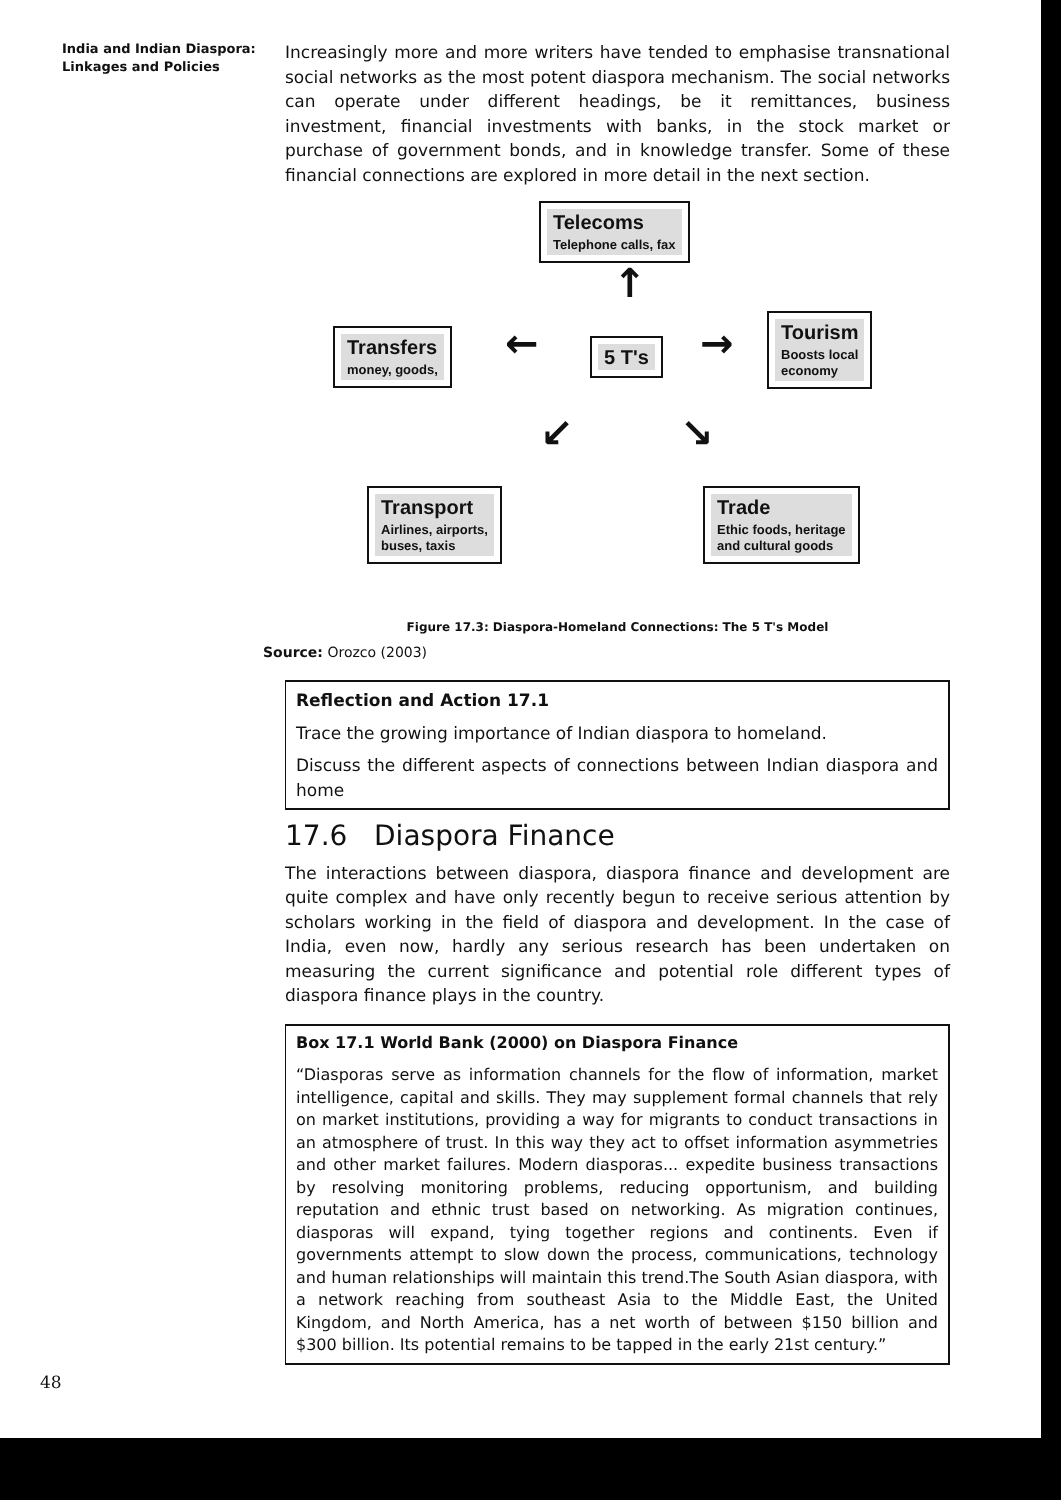India and Indian Diaspora:
Linkages and Policies
Increasingly more and more writers have tended to emphasise transnational social networks as the most potent diaspora mechanism. The social networks can operate under different headings, be it remittances, business investment, financial investments with banks, in the stock market or purchase of government bonds, and in knowledge transfer. Some of these financial connections are explored in more detail in the next section.
Telecoms
Telephone calls, fax
↑
Transfers
money, goods,
← 5 T's →
Tourism
Boosts local
economy
↙ ↘
Transport
Airlines, airports,
buses, taxis
Trade
Ethic foods, heritage
and cultural goods
Figure 17.3: Diaspora-Homeland Connections: The 5 T's Model
Source: Orozco (2003)
Reflection and Action 17.1
Trace the growing importance of Indian diaspora to homeland.
Discuss the different aspects of connections between Indian diaspora and home
17.6 Diaspora Finance
The interactions between diaspora, diaspora finance and development are quite complex and have only recently begun to receive serious attention by scholars working in the field of diaspora and development. In the case of India, even now, hardly any serious research has been undertaken on measuring the current significance and potential role different types of diaspora finance plays in the country.
Box 17.1 World Bank (2000) on Diaspora Finance
“Diasporas serve as information channels for the flow of information, market intelligence, capital and skills. They may supplement formal channels that rely on market institutions, providing a way for migrants to conduct transactions in an atmosphere of trust. In this way they act to offset information asymmetries and other market failures. Modern diasporas... expedite business transactions by resolving monitoring problems, reducing opportunism, and building reputation and ethnic trust based on networking. As migration continues, diasporas will expand, tying together regions and continents. Even if governments attempt to slow down the process, communications, technology and human relationships will maintain this trend.The South Asian diaspora, with a network reaching from southeast Asia to the Middle East, the United Kingdom, and North America, has a net worth of between $150 billion and $300 billion. Its potential remains to be tapped in the early 21st century.”
48